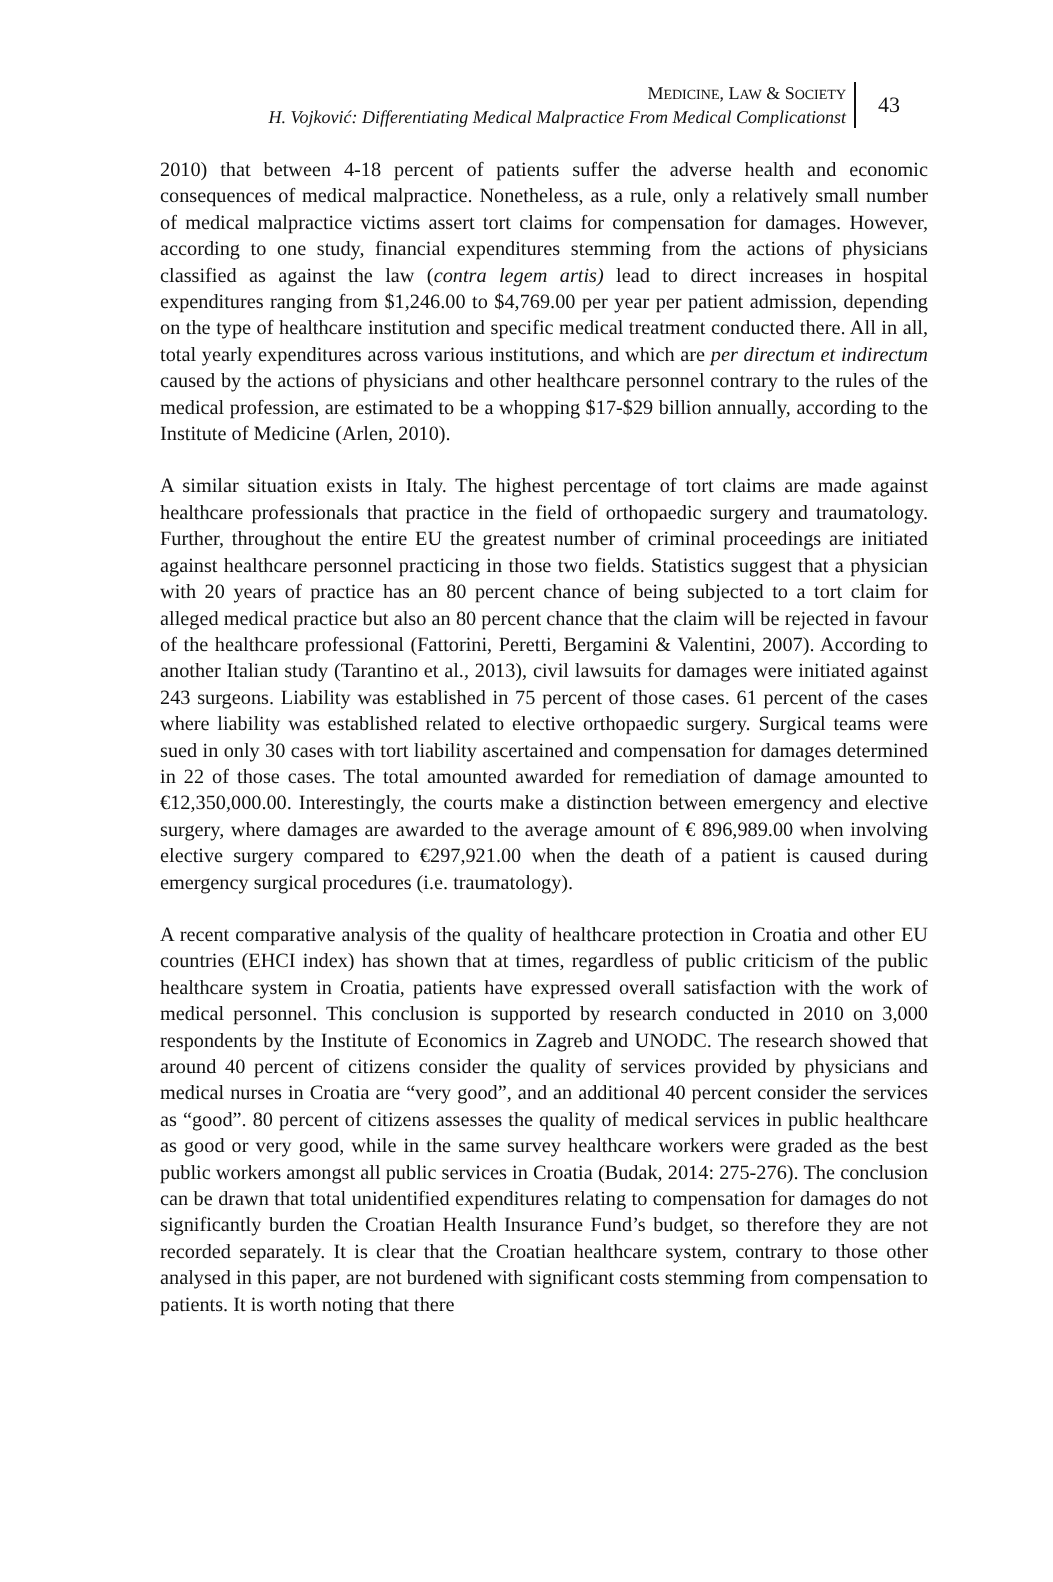MEDICINE, LAW & SOCIETY
H. Vojković: Differentiating Medical Malpractice From Medical Complicationst
43
2010) that between 4-18 percent of patients suffer the adverse health and economic consequences of medical malpractice. Nonetheless, as a rule, only a relatively small number of medical malpractice victims assert tort claims for compensation for damages. However, according to one study, financial expenditures stemming from the actions of physicians classified as against the law (contra legem artis) lead to direct increases in hospital expenditures ranging from $1,246.00 to $4,769.00 per year per patient admission, depending on the type of healthcare institution and specific medical treatment conducted there. All in all, total yearly expenditures across various institutions, and which are per directum et indirectum caused by the actions of physicians and other healthcare personnel contrary to the rules of the medical profession, are estimated to be a whopping $17-$29 billion annually, according to the Institute of Medicine (Arlen, 2010).
A similar situation exists in Italy. The highest percentage of tort claims are made against healthcare professionals that practice in the field of orthopaedic surgery and traumatology. Further, throughout the entire EU the greatest number of criminal proceedings are initiated against healthcare personnel practicing in those two fields. Statistics suggest that a physician with 20 years of practice has an 80 percent chance of being subjected to a tort claim for alleged medical practice but also an 80 percent chance that the claim will be rejected in favour of the healthcare professional (Fattorini, Peretti, Bergamini & Valentini, 2007). According to another Italian study (Tarantino et al., 2013), civil lawsuits for damages were initiated against 243 surgeons. Liability was established in 75 percent of those cases. 61 percent of the cases where liability was established related to elective orthopaedic surgery. Surgical teams were sued in only 30 cases with tort liability ascertained and compensation for damages determined in 22 of those cases. The total amounted awarded for remediation of damage amounted to €12,350,000.00. Interestingly, the courts make a distinction between emergency and elective surgery, where damages are awarded to the average amount of € 896,989.00 when involving elective surgery compared to €297,921.00 when the death of a patient is caused during emergency surgical procedures (i.e. traumatology).
A recent comparative analysis of the quality of healthcare protection in Croatia and other EU countries (EHCI index) has shown that at times, regardless of public criticism of the public healthcare system in Croatia, patients have expressed overall satisfaction with the work of medical personnel. This conclusion is supported by research conducted in 2010 on 3,000 respondents by the Institute of Economics in Zagreb and UNODC. The research showed that around 40 percent of citizens consider the quality of services provided by physicians and medical nurses in Croatia are “very good”, and an additional 40 percent consider the services as “good”. 80 percent of citizens assesses the quality of medical services in public healthcare as good or very good, while in the same survey healthcare workers were graded as the best public workers amongst all public services in Croatia (Budak, 2014: 275-276). The conclusion can be drawn that total unidentified expenditures relating to compensation for damages do not significantly burden the Croatian Health Insurance Fund’s budget, so therefore they are not recorded separately. It is clear that the Croatian healthcare system, contrary to those other analysed in this paper, are not burdened with significant costs stemming from compensation to patients. It is worth noting that there